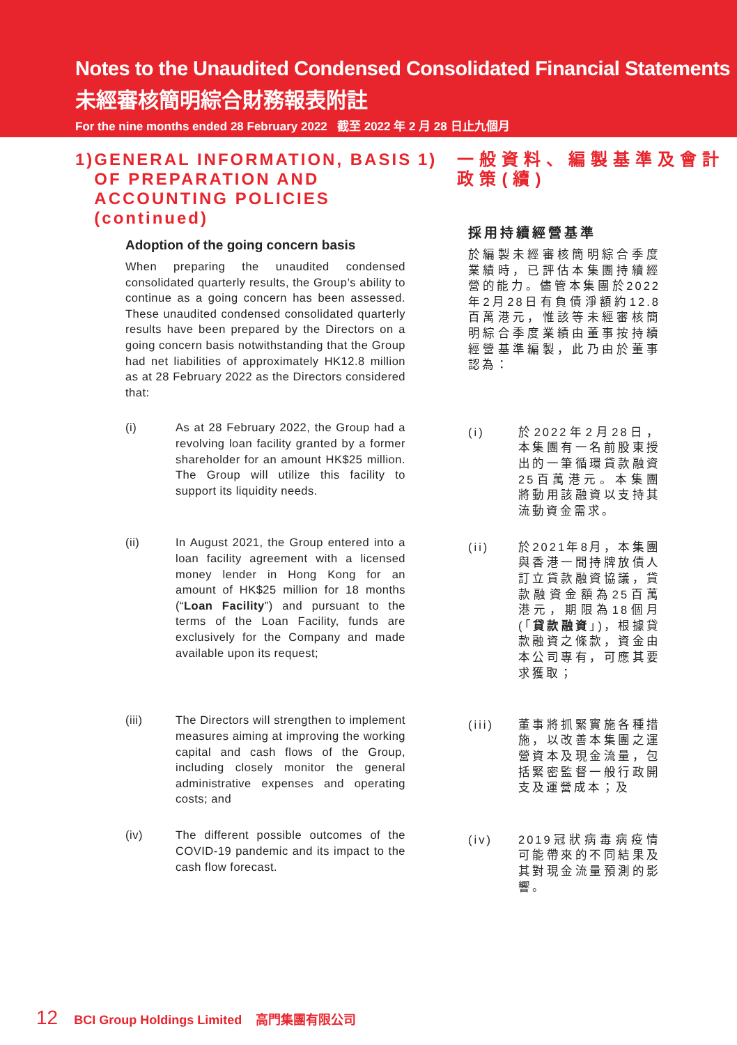Notes to the Unaudited Condensed Consolidated Financial Statements
未經審核簡明綜合財務報表附註
For the nine months ended 28 February 2022 截至 2022 年 2 月 28 日止九個月
1) GENERAL INFORMATION, BASIS OF PREPARATION AND ACCOUNTING POLICIES (continued)
Adoption of the going concern basis
When preparing the unaudited condensed consolidated quarterly results, the Group’s ability to continue as a going concern has been assessed. These unaudited condensed consolidated quarterly results have been prepared by the Directors on a going concern basis notwithstanding that the Group had net liabilities of approximately HK12.8 million as at 28 February 2022 as the Directors considered that:
(i) As at 28 February 2022, the Group had a revolving loan facility granted by a former shareholder for an amount HK$25 million. The Group will utilize this facility to support its liquidity needs.
(ii) In August 2021, the Group entered into a loan facility agreement with a licensed money lender in Hong Kong for an amount of HK$25 million for 18 months (“Loan Facility”) and pursuant to the terms of the Loan Facility, funds are exclusively for the Company and made available upon its request;
(iii) The Directors will strengthen to implement measures aiming at improving the working capital and cash flows of the Group, including closely monitor the general administrative expenses and operating costs; and
(iv) The different possible outcomes of the COVID-19 pandemic and its impact to the cash flow forecast.
1) 一般資料、編製基準及會計政策(續)
採用持續經營基準
於編製未經審核簡明綜合季度業績時，已評估本集團持續經營的能力。儘管本集團於2022年2月28日有負債淨額約12.8百萬港元，惟該等未經審核簡明綜合季度業績由董事按持續經營基準編製，此乃由於董事認為：
(i) 於2022年2月28日，本集團有一名前股東授出的一筆循環貸款融資25百萬港元。本集團將動用該融資以支持其流動資金需求。
(ii) 於2021年8月，本集團與香港一間持牌放債人訂立貸款融資協議，貸款融資金額為25百萬港元，期限為18個月(「貸款融資」)，根據貸款融資之條款，資金由本公司專有，可應其要求獲取；
(iii) 董事將抓緊實施各種措施，以改善本集團之運營資本及現金流量，包括緊密監督一般行政開支及運營成本；及
(iv) 2019冠狀病毒病疫情可能帶來的不同結果及其對現金流量預測的影響。
12 BCI Group Holdings Limited 高門集團有限公司